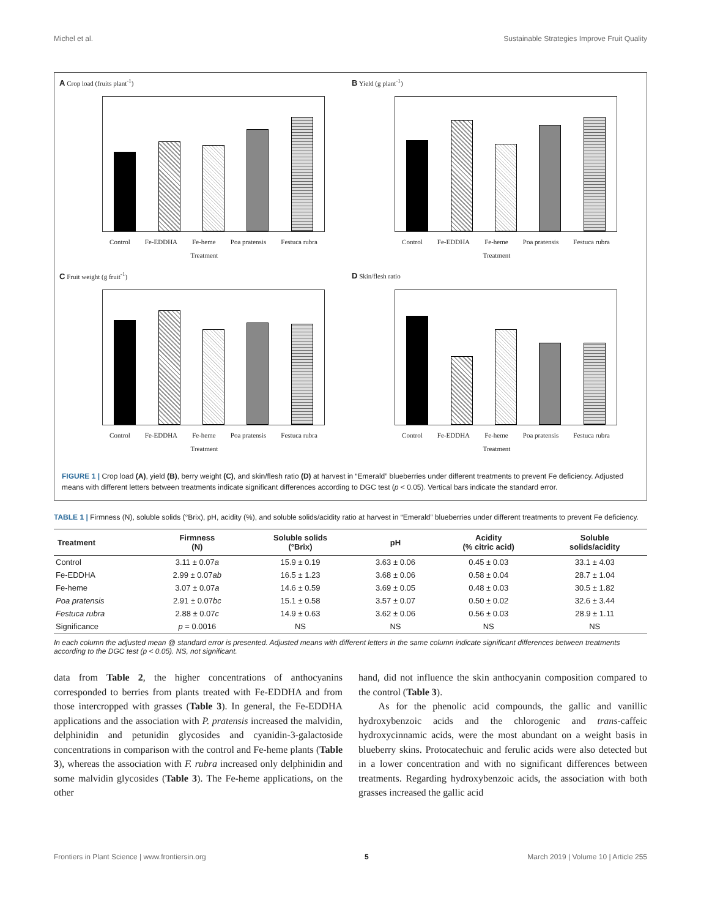Michel et al. Sustainable Strategies Improve Fruit Quality
A Crop load (fruits plant<sup>-1</sup>)
Control Fe-EDDHA Fe-heme Poa pratensis Festuca rubra
Treatment
B Yield (g plant<sup>-1</sup>)
Control Fe-EDDHA Fe-heme Poa pratensis Festuca rubra
Treatment
C Fruit weight (g fruit<sup>-1</sup>)
Control Fe-EDDHA Fe-heme Poa pratensis Festuca rubra
Treatment
D Skin/flesh ratio
Control Fe-EDDHA Fe-heme Poa pratensis Festuca rubra
Treatment
FIGURE 1 | Crop load (A), yield (B), berry weight (C), and skin/flesh ratio (D) at harvest in “Emerald” blueberries under different treatments to prevent Fe deficiency. Adjusted means with different letters between treatments indicate significant differences according to DGC test (p < 0.05). Vertical bars indicate the standard error.
TABLE 1 | Firmness (N), soluble solids (°Brix), pH, acidity (%), and soluble solids/acidity ratio at harvest in “Emerald” blueberries under different treatments to prevent Fe deficiency.
| Treatment | Firmness (N) | Soluble solids (°Brix) | pH | Acidity (% citric acid) | Soluble solids/acidity |
| --- | --- | --- | --- | --- | --- |
| Control | 3.11 ± 0.07 a | 15.9 ± 0.19 | 3.63 ± 0.06 | 0.45 ± 0.03 | 33.1 ± 4.03 |
| Fe-EDDHA | 2.99 ± 0.07 ab | 16.5 ± 1.23 | 3.68 ± 0.06 | 0.58 ± 0.04 | 28.7 ± 1.04 |
| Fe-heme | 3.07 ± 0.07 a | 14.6 ± 0.59 | 3.69 ± 0.05 | 0.48 ± 0.03 | 30.5 ± 1.82 |
| Poa pratensis | 2.91 ± 0.07 bc | 15.1 ± 0.58 | 3.57 ± 0.07 | 0.50 ± 0.02 | 32.6 ± 3.44 |
| Festuca rubra | 2.88 ± 0.07 c | 14.9 ± 0.63 | 3.62 ± 0.06 | 0.56 ± 0.03 | 28.9 ± 1.11 |
| Significance | p = 0.0016 | NS | NS | NS | NS |
In each column the adjusted mean @ standard error is presented. Adjusted means with different letters in the same column indicate significant differences between treatments according to the DGC test (p < 0.05). NS, not significant.
data from Table 2, the higher concentrations of anthocyanins corresponded to berries from plants treated with Fe-EDDHA and from those intercropped with grasses (Table 3). In general, the Fe-EDDHA applications and the association with P. pratensis increased the malvidin, delphinidin and petunidin glycosides and cyanidin-3-galactoside concentrations in comparison with the control and Fe-heme plants (Table 3), whereas the association with F. rubra increased only delphinidin and some malvidin glycosides (Table 3). The Fe-heme applications, on the other
hand, did not influence the skin anthocyanin composition compared to the control (Table 3).
As for the phenolic acid compounds, the gallic and vanillic hydroxybenzoic acids and the chlorogenic and trans-caffeic hydroxycinnamic acids, were the most abundant on a weight basis in blueberry skins. Protocatechuic and ferulic acids were also detected but in a lower concentration and with no significant differences between treatments. Regarding hydroxybenzoic acids, the association with both grasses increased the gallic acid
Frontiers in Plant Science | www.frontiersin.org 5 March 2019 | Volume 10 | Article 255